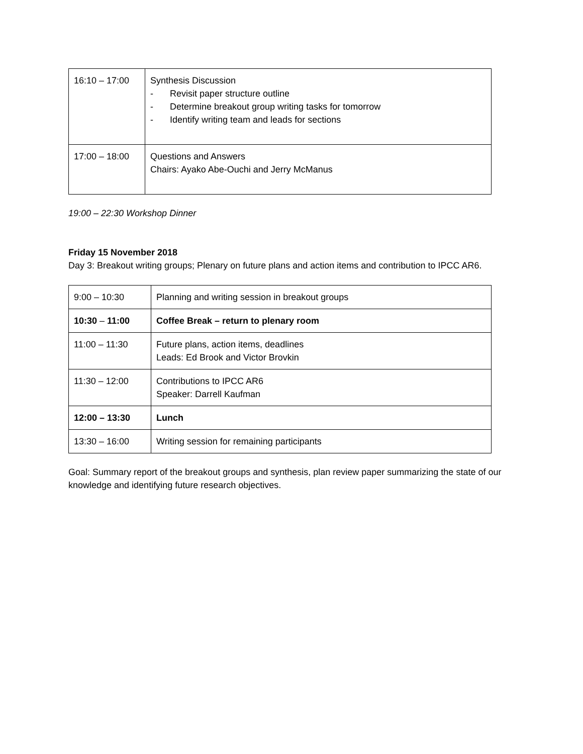| 16:10 – 17:00 | Synthesis Discussion - Revisit paper structure outline - Determine breakout group writing tasks for tomorrow - Identify writing team and leads for sections |
| 17:00 – 18:00 | Questions and Answers Chairs: Ayako Abe-Ouchi and Jerry McManus |
19:00 – 22:30 Workshop Dinner
Friday 15 November 2018
Day 3: Breakout writing groups; Plenary on future plans and action items and contribution to IPCC AR6.
| 9:00 – 10:30 | Planning and writing session in breakout groups |
| 10:30 – 11:00 | Coffee Break – return to plenary room |
| 11:00 – 11:30 | Future plans, action items, deadlines Leads: Ed Brook and Victor Brovkin |
| 11:30 – 12:00 | Contributions to IPCC AR6 Speaker: Darrell Kaufman |
| 12:00 – 13:30 | Lunch |
| 13:30 – 16:00 | Writing session for remaining participants |
Goal: Summary report of the breakout groups and synthesis, plan review paper summarizing the state of our knowledge and identifying future research objectives.